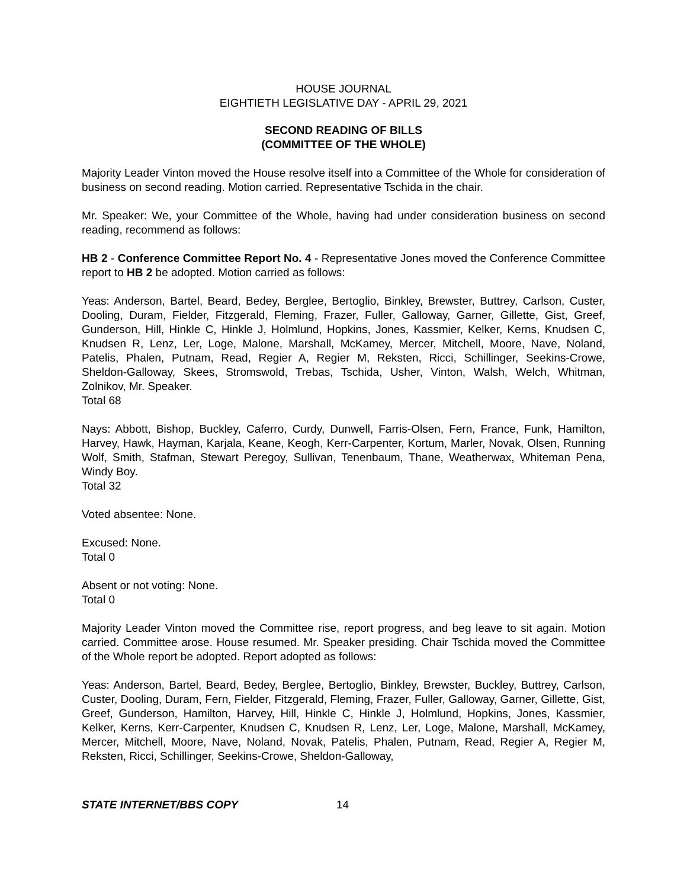HOUSE JOURNAL
EIGHTIETH LEGISLATIVE DAY - APRIL 29, 2021
SECOND READING OF BILLS
(COMMITTEE OF THE WHOLE)
Majority Leader Vinton moved the House resolve itself into a Committee of the Whole for consideration of business on second reading. Motion carried. Representative Tschida in the chair.
Mr. Speaker: We, your Committee of the Whole, having had under consideration business on second reading, recommend as follows:
HB 2 - Conference Committee Report No. 4 - Representative Jones moved the Conference Committee report to HB 2 be adopted. Motion carried as follows:
Yeas: Anderson, Bartel, Beard, Bedey, Berglee, Bertoglio, Binkley, Brewster, Buttrey, Carlson, Custer, Dooling, Duram, Fielder, Fitzgerald, Fleming, Frazer, Fuller, Galloway, Garner, Gillette, Gist, Greef, Gunderson, Hill, Hinkle C, Hinkle J, Holmlund, Hopkins, Jones, Kassmier, Kelker, Kerns, Knudsen C, Knudsen R, Lenz, Ler, Loge, Malone, Marshall, McKamey, Mercer, Mitchell, Moore, Nave, Noland, Patelis, Phalen, Putnam, Read, Regier A, Regier M, Reksten, Ricci, Schillinger, Seekins-Crowe, Sheldon-Galloway, Skees, Stromswold, Trebas, Tschida, Usher, Vinton, Walsh, Welch, Whitman, Zolnikov, Mr. Speaker.
Total 68
Nays: Abbott, Bishop, Buckley, Caferro, Curdy, Dunwell, Farris-Olsen, Fern, France, Funk, Hamilton, Harvey, Hawk, Hayman, Karjala, Keane, Keogh, Kerr-Carpenter, Kortum, Marler, Novak, Olsen, Running Wolf, Smith, Stafman, Stewart Peregoy, Sullivan, Tenenbaum, Thane, Weatherwax, Whiteman Pena, Windy Boy.
Total 32
Voted absentee: None.
Excused: None.
Total 0
Absent or not voting: None.
Total 0
Majority Leader Vinton moved the Committee rise, report progress, and beg leave to sit again. Motion carried. Committee arose. House resumed. Mr. Speaker presiding. Chair Tschida moved the Committee of the Whole report be adopted. Report adopted as follows:
Yeas: Anderson, Bartel, Beard, Bedey, Berglee, Bertoglio, Binkley, Brewster, Buckley, Buttrey, Carlson, Custer, Dooling, Duram, Fern, Fielder, Fitzgerald, Fleming, Frazer, Fuller, Galloway, Garner, Gillette, Gist, Greef, Gunderson, Hamilton, Harvey, Hill, Hinkle C, Hinkle J, Holmlund, Hopkins, Jones, Kassmier, Kelker, Kerns, Kerr-Carpenter, Knudsen C, Knudsen R, Lenz, Ler, Loge, Malone, Marshall, McKamey, Mercer, Mitchell, Moore, Nave, Noland, Novak, Patelis, Phalen, Putnam, Read, Regier A, Regier M, Reksten, Ricci, Schillinger, Seekins-Crowe, Sheldon-Galloway,
STATE INTERNET/BBS COPY 14